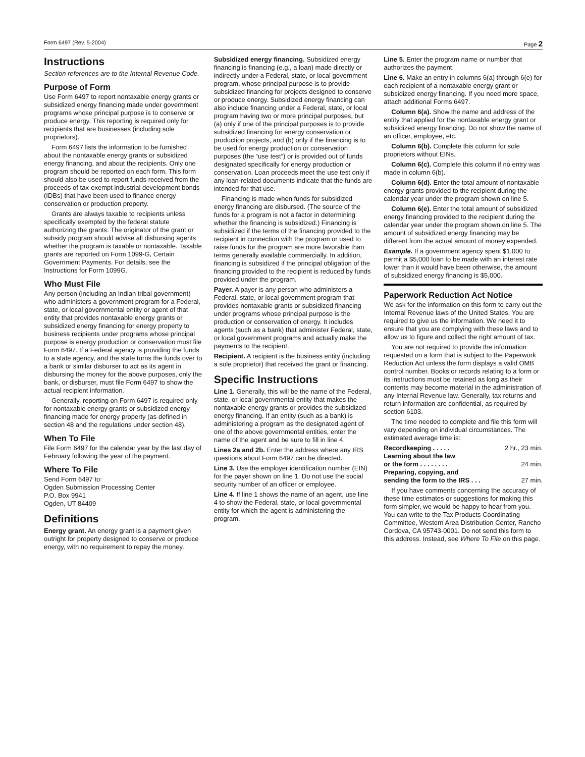Form 6497 (Rev. 5-2004) Page 2
Instructions
Section references are to the Internal Revenue Code.
Purpose of Form
Use Form 6497 to report nontaxable energy grants or subsidized energy financing made under government programs whose principal purpose is to conserve or produce energy. This reporting is required only for recipients that are businesses (including sole proprietors).
Form 6497 lists the information to be furnished about the nontaxable energy grants or subsidized energy financing, and about the recipients. Only one program should be reported on each form. This form should also be used to report funds received from the proceeds of tax-exempt industrial development bonds (IDBs) that have been used to finance energy conservation or production property.
Grants are always taxable to recipients unless specifically exempted by the federal statute authorizing the grants. The originator of the grant or subsidy program should advise all disbursing agents whether the program is taxable or nontaxable. Taxable grants are reported on Form 1099-G, Certain Government Payments. For details, see the Instructions for Form 1099G.
Who Must File
Any person (including an Indian tribal government) who administers a government program for a Federal, state, or local governmental entity or agent of that entity that provides nontaxable energy grants or subsidized energy financing for energy property to business recipients under programs whose principal purpose is energy production or conservation must file Form 6497. If a Federal agency is providing the funds to a state agency, and the state turns the funds over to a bank or similar disburser to act as its agent in disbursing the money for the above purposes, only the bank, or disburser, must file Form 6497 to show the actual recipient information.
Generally, reporting on Form 6497 is required only for nontaxable energy grants or subsidized energy financing made for energy property (as defined in section 48 and the regulations under section 48).
When To File
File Form 6497 for the calendar year by the last day of February following the year of the payment.
Where To File
Send Form 6497 to:
Ogden Submission Processing Center
P.O. Box 9941
Ogden, UT 84409
Definitions
Energy grant. An energy grant is a payment given outright for property designed to conserve or produce energy, with no requirement to repay the money.
Subsidized energy financing. Subsidized energy financing is financing (e.g., a loan) made directly or indirectly under a Federal, state, or local government program, whose principal purpose is to provide subsidized financing for projects designed to conserve or produce energy. Subsidized energy financing can also include financing under a Federal, state, or local program having two or more principal purposes, but (a) only if one of the principal purposes is to provide subsidized financing for energy conservation or production projects, and (b) only if the financing is to be used for energy production or conservation purposes (the “use test”) or is provided out of funds designated specifically for energy production or conservation. Loan proceeds meet the use test only if any loan-related documents indicate that the funds are intended for that use.
Financing is made when funds for subsidized energy financing are disbursed. (The source of the funds for a program is not a factor in determining whether the financing is subsidized.) Financing is subsidized if the terms of the financing provided to the recipient in connection with the program or used to raise funds for the program are more favorable than terms generally available commercially. In addition, financing is subsidized if the principal obligation of the financing provided to the recipient is reduced by funds provided under the program.
Payer. A payer is any person who administers a Federal, state, or local government program that provides nontaxable grants or subsidized financing under programs whose principal purpose is the production or conservation of energy. It includes agents (such as a bank) that administer Federal, state, or local government programs and actually make the payments to the recipient.
Recipient. A recipient is the business entity (including a sole proprietor) that received the grant or financing.
Specific Instructions
Line 1. Generally, this will be the name of the Federal, state, or local governmental entity that makes the nontaxable energy grants or provides the subsidized energy financing. If an entity (such as a bank) is administering a program as the designated agent of one of the above governmental entities, enter the name of the agent and be sure to fill in line 4.
Lines 2a and 2b. Enter the address where any IRS questions about Form 6497 can be directed.
Line 3. Use the employer identification number (EIN) for the payer shown on line 1. Do not use the social security number of an officer or employee.
Line 4. If line 1 shows the name of an agent, use line 4 to show the Federal, state, or local governmental entity for which the agent is administering the program.
Line 5. Enter the program name or number that authorizes the payment.
Line 6. Make an entry in columns 6(a) through 6(e) for each recipient of a nontaxable energy grant or subsidized energy financing. If you need more space, attach additional Forms 6497.
Column 6(a). Show the name and address of the entity that applied for the nontaxable energy grant or subsidized energy financing. Do not show the name of an officer, employee, etc.
Column 6(b). Complete this column for sole proprietors without EINs.
Column 6(c). Complete this column if no entry was made in column 6(b).
Column 6(d). Enter the total amount of nontaxable energy grants provided to the recipient during the calendar year under the program shown on line 5.
Column 6(e). Enter the total amount of subsidized energy financing provided to the recipient during the calendar year under the program shown on line 5. The amount of subsidized energy financing may be different from the actual amount of money expended.
Example. If a government agency spent $1,000 to permit a $5,000 loan to be made with an interest rate lower than it would have been otherwise, the amount of subsidized energy financing is $5,000.
Paperwork Reduction Act Notice
We ask for the information on this form to carry out the Internal Revenue laws of the United States. You are required to give us the information. We need it to ensure that you are complying with these laws and to allow us to figure and collect the right amount of tax.
You are not required to provide the information requested on a form that is subject to the Paperwork Reduction Act unless the form displays a valid OMB control number. Books or records relating to a form or its instructions must be retained as long as their contents may become material in the administration of any Internal Revenue law. Generally, tax returns and return information are confidential, as required by section 6103.
The time needed to complete and file this form will vary depending on individual circumstances. The estimated average time is:
Recordkeeping . . . . . 2 hr., 23 min.
Learning about the law
or the form . . . . . . . . 24 min.
Preparing, copying, and
sending the form to the IRS . . . 27 min.
If you have comments concerning the accuracy of these time estimates or suggestions for making this form simpler, we would be happy to hear from you. You can write to the Tax Products Coordinating Committee, Western Area Distribution Center, Rancho Cordova, CA 95743-0001. Do not send this form to this address. Instead, see Where To File on this page.